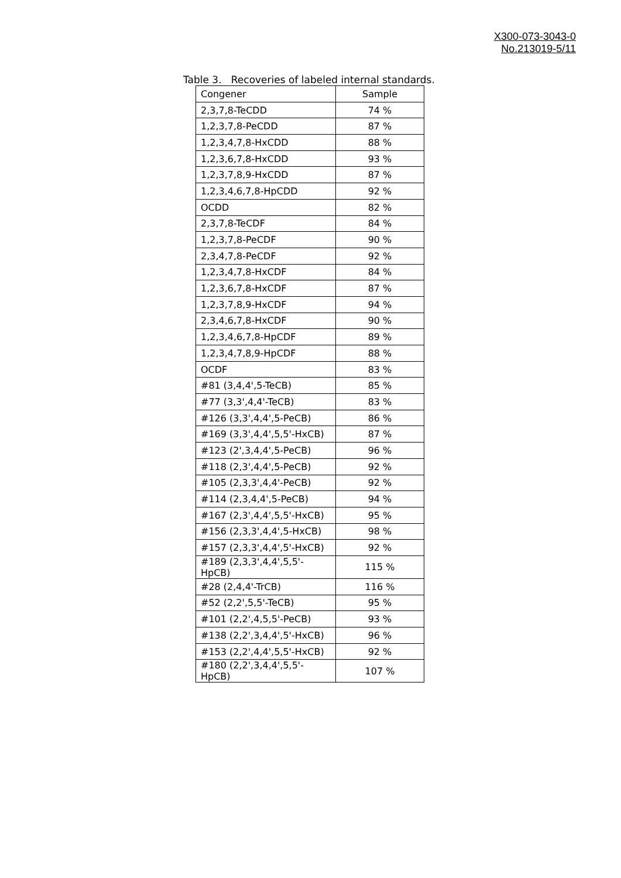X300-073-3043-0
No.213019-5/11
Table 3. Recoveries of labeled internal standards.
| Congener | Sample |
| --- | --- |
| 2,3,7,8-TeCDD | 74 % |
| 1,2,3,7,8-PeCDD | 87 % |
| 1,2,3,4,7,8-HxCDD | 88 % |
| 1,2,3,6,7,8-HxCDD | 93 % |
| 1,2,3,7,8,9-HxCDD | 87 % |
| 1,2,3,4,6,7,8-HpCDD | 92 % |
| OCDD | 82 % |
| 2,3,7,8-TeCDF | 84 % |
| 1,2,3,7,8-PeCDF | 90 % |
| 2,3,4,7,8-PeCDF | 92 % |
| 1,2,3,4,7,8-HxCDF | 84 % |
| 1,2,3,6,7,8-HxCDF | 87 % |
| 1,2,3,7,8,9-HxCDF | 94 % |
| 2,3,4,6,7,8-HxCDF | 90 % |
| 1,2,3,4,6,7,8-HpCDF | 89 % |
| 1,2,3,4,7,8,9-HpCDF | 88 % |
| OCDF | 83 % |
| #81 (3,4,4',5-TeCB) | 85 % |
| #77 (3,3',4,4'-TeCB) | 83 % |
| #126 (3,3',4,4',5-PeCB) | 86 % |
| #169 (3,3',4,4',5,5'-HxCB) | 87 % |
| #123 (2',3,4,4',5-PeCB) | 96 % |
| #118 (2,3',4,4',5-PeCB) | 92 % |
| #105 (2,3,3',4,4'-PeCB) | 92 % |
| #114 (2,3,4,4',5-PeCB) | 94 % |
| #167 (2,3',4,4',5,5'-HxCB) | 95 % |
| #156 (2,3,3',4,4',5-HxCB) | 98 % |
| #157 (2,3,3',4,4',5'-HxCB) | 92 % |
| #189 (2,3,3',4,4',5,5'-HpCB) | 115 % |
| #28 (2,4,4'-TrCB) | 116 % |
| #52 (2,2',5,5'-TeCB) | 95 % |
| #101 (2,2',4,5,5'-PeCB) | 93 % |
| #138 (2,2',3,4,4',5'-HxCB) | 96 % |
| #153 (2,2',4,4',5,5'-HxCB) | 92 % |
| #180 (2,2',3,4,4',5,5'-HpCB) | 107 % |